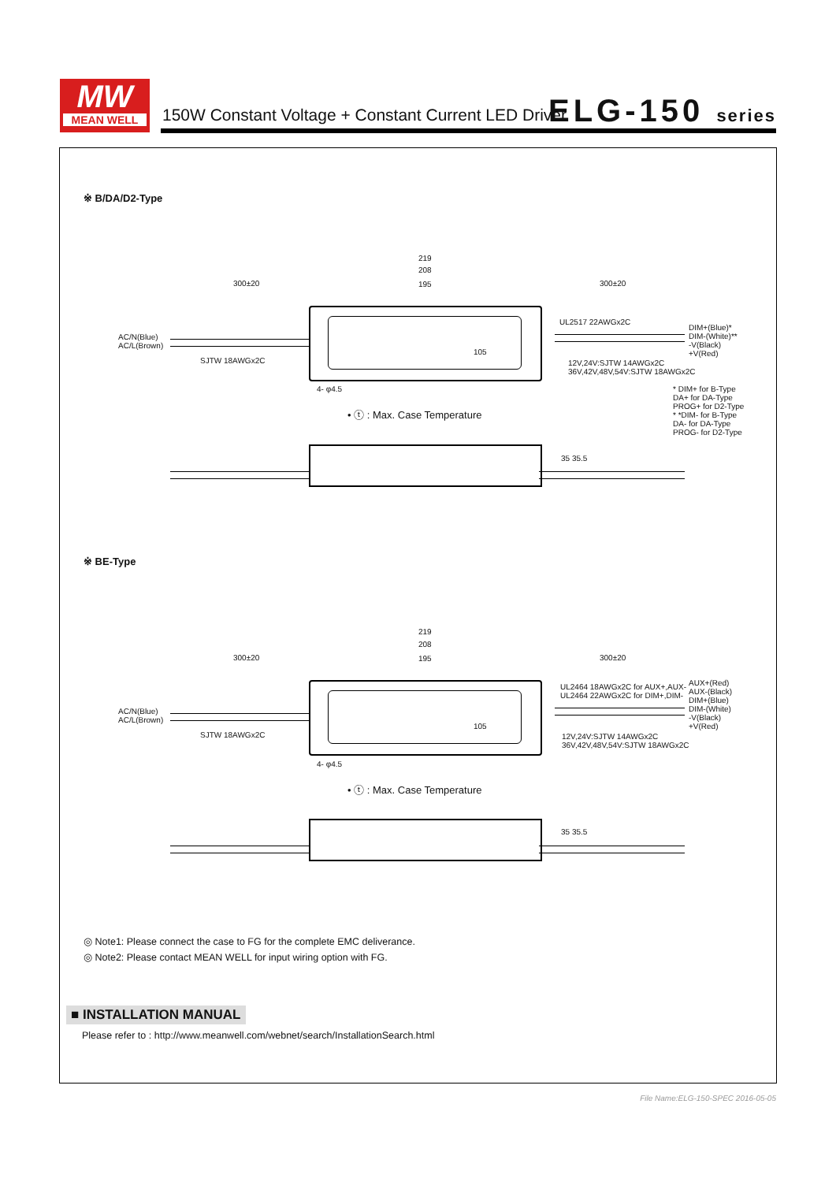MW
MEAN WELL
150W Constant Voltage + Constant Current LED Driver
ELG-150 series
※ B/DA/D2-Type
219
208
300±20 195 300±20
AC/N(Blue)
AC/L(Brown)
SJTW 18AWGx2C
UL2517 22AWGx2C
DIM+(Blue)*
DIM-(White)**
-V(Black)
+V(Red)
105
12V,24V:SJTW 14AWGx2C
36V,42V,48V,54V:SJTW 18AWGx2C
4- φ4.5
* DIM+ for B-Type
DA+ for DA-Type
PROG+ for D2-Type
* *DIM- for B-Type
DA- for DA-Type
PROG- for D2-Type
• ⓣ : Max. Case Temperature
35 35.5
※ BE-Type
219
208
300±20 195 300±20
AC/N(Blue)
AC/L(Brown)
SJTW 18AWGx2C
UL2464 18AWGx2C for AUX+,AUX-
UL2464 22AWGx2C for DIM+,DIM-
AUX+(Red)
AUX-(Black)
DIM+(Blue)
DIM-(White)
-V(Black)
+V(Red)
105
12V,24V:SJTW 14AWGx2C
36V,42V,48V,54V:SJTW 18AWGx2C
4- φ4.5
• ⓣ : Max. Case Temperature
35 35.5
◎ Note1: Please connect the case to FG for the complete EMC deliverance.
◎ Note2: Please contact MEAN WELL for input wiring option with FG.
■ INSTALLATION MANUAL
Please refer to : http://www.meanwell.com/webnet/search/InstallationSearch.html
File Name:ELG-150-SPEC 2016-05-05